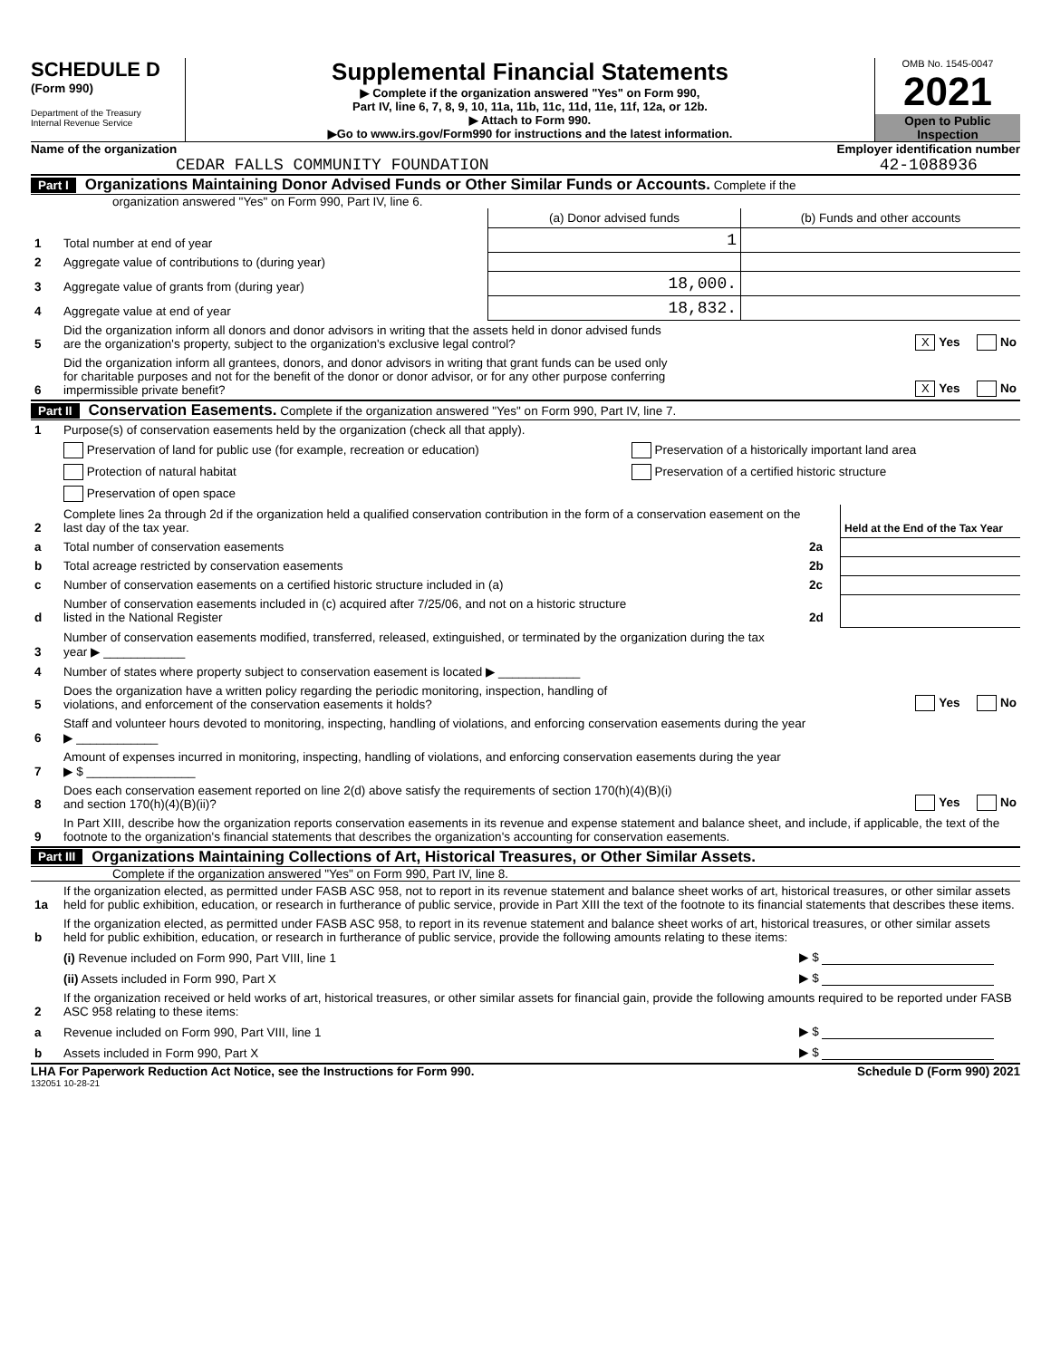SCHEDULE D
(Form 990)
Department of the Treasury
Internal Revenue Service
Supplemental Financial Statements
▶ Complete if the organization answered "Yes" on Form 990,
Part IV, line 6, 7, 8, 9, 10, 11a, 11b, 11c, 11d, 11e, 11f, 12a, or 12b.
▶ Attach to Form 990.
▶Go to www.irs.gov/Form990 for instructions and the latest information.
OMB No. 1545-0047
2021
Open to Public Inspection
Name of the organization
CEDAR FALLS COMMUNITY FOUNDATION
Employer identification number
42-1088936
Part I Organizations Maintaining Donor Advised Funds or Other Similar Funds or Accounts. Complete if the
organization answered "Yes" on Form 990, Part IV, line 6.
| | | (a) Donor advised funds | (b) Funds and other accounts |
| 1 | Total number at end of year | 1 | |
| 2 | Aggregate value of contributions to (during year) | | |
| 3 | Aggregate value of grants from (during year) | 18,000. | |
| 4 | Aggregate value at end of year | 18,832. | |
| 5 | Did the organization inform all donors and donor advisors in writing that the assets held in donor advised funds are the organization's property, subject to the organization's exclusive legal control? | X Yes No |
| 6 | Did the organization inform all grantees, donors, and donor advisors in writing that grant funds can be used only for charitable purposes and not for the benefit of the donor or donor advisor, or for any other purpose conferring impermissible private benefit? | X Yes No |
Part II Conservation Easements. Complete if the organization answered "Yes" on Form 990, Part IV, line 7.
| 1 | Purpose(s) of conservation easements held by the organization (check all that apply). | |
| | Preservation of land for public use (for example, recreation or education) | Preservation of a historically important land area |
| | Protection of natural habitat | Preservation of a certified historic structure |
| | Preservation of open space | |
| 2 | Complete lines 2a through 2d if the organization held a qualified conservation contribution in the form of a conservation easement on the last day of the tax year. | | Held at the End of the Tax Year |
| a | Total number of conservation easements | 2a | |
| b | Total acreage restricted by conservation easements | 2b | |
| c | Number of conservation easements on a certified historic structure included in (a) | 2c | |
| d | Number of conservation easements included in (c) acquired after 7/25/06, and not on a historic structure listed in the National Register | 2d | |
| 3 | Number of conservation easements modified, transferred, released, extinguished, or terminated by the organization during the tax year ▶ ____________ | |
| 4 | Number of states where property subject to conservation easement is located ▶ ____________ | |
| 5 | Does the organization have a written policy regarding the periodic monitoring, inspection, handling of violations, and enforcement of the conservation easements it holds? | Yes No |
| 6 | Staff and volunteer hours devoted to monitoring, inspecting, handling of violations, and enforcing conservation easements during the year ▶ ____________ | |
| 7 | Amount of expenses incurred in monitoring, inspecting, handling of violations, and enforcing conservation easements during the year ▶ $ ________________ | |
| 8 | Does each conservation easement reported on line 2(d) above satisfy the requirements of section 170(h)(4)(B)(i) and section 170(h)(4)(B)(ii)? | Yes No |
| 9 | In Part XIII, describe how the organization reports conservation easements in its revenue and expense statement and balance sheet, and include, if applicable, the text of the footnote to the organization's financial statements that describes the organization's accounting for conservation easements. | |
Part III Organizations Maintaining Collections of Art, Historical Treasures, or Other Similar Assets.
Complete if the organization answered "Yes" on Form 990, Part IV, line 8.
| 1a | If the organization elected, as permitted under FASB ASC 958, not to report in its revenue statement and balance sheet works of art, historical treasures, or other similar assets held for public exhibition, education, or research in furtherance of public service, provide in Part XIII the text of the footnote to its financial statements that describes these items. | |
| b | If the organization elected, as permitted under FASB ASC 958, to report in its revenue statement and balance sheet works of art, historical treasures, or other similar assets held for public exhibition, education, or research in furtherance of public service, provide the following amounts relating to these items: | |
| | (i) Revenue included on Form 990, Part VIII, line 1 | ▶ $ |
| | (ii) Assets included in Form 990, Part X | ▶ $ |
| 2 | If the organization received or held works of art, historical treasures, or other similar assets for financial gain, provide the following amounts required to be reported under FASB ASC 958 relating to these items: | |
| a | Revenue included on Form 990, Part VIII, line 1 | ▶ $ |
| b | Assets included in Form 990, Part X | ▶ $ |
LHA For Paperwork Reduction Act Notice, see the Instructions for Form 990. Schedule D (Form 990) 2021
132051 10-28-21